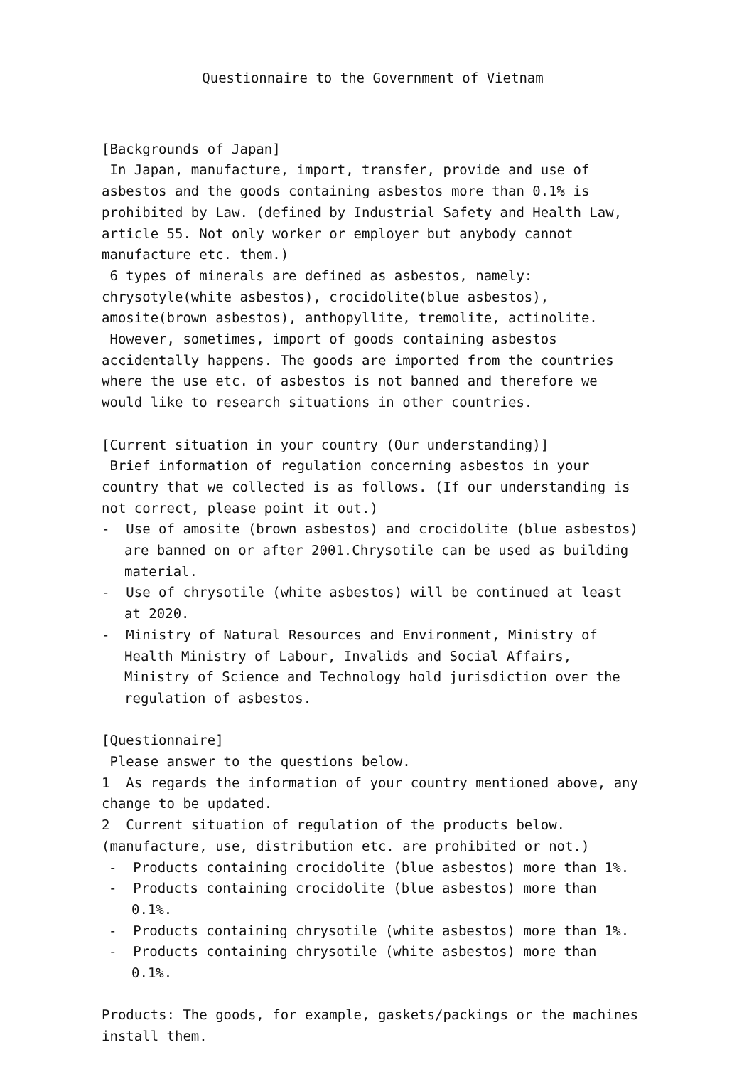Questionnaire to the Government of Vietnam
[Backgrounds of Japan]
In Japan, manufacture, import, transfer, provide and use of asbestos and the goods containing asbestos more than 0.1% is prohibited by Law. (defined by Industrial Safety and Health Law, article 55. Not only worker or employer but anybody cannot manufacture etc. them.)
6 types of minerals are defined as asbestos, namely: chrysotyle(white asbestos), crocidolite(blue asbestos), amosite(brown asbestos), anthopyllite, tremolite, actinolite.
However, sometimes, import of goods containing asbestos accidentally happens. The goods are imported from the countries where the use etc. of asbestos is not banned and therefore we would like to research situations in other countries.
[Current situation in your country (Our understanding)]
Brief information of regulation concerning asbestos in your country that we collected is as follows. (If our understanding is not correct, please point it out.)
- Use of amosite (brown asbestos) and crocidolite (blue asbestos) are banned on or after 2001.Chrysotile can be used as building material.
- Use of chrysotile (white asbestos) will be continued at least at 2020.
- Ministry of Natural Resources and Environment, Ministry of Health Ministry of Labour, Invalids and Social Affairs, Ministry of Science and Technology hold jurisdiction over the regulation of asbestos.
[Questionnaire]
Please answer to the questions below.
1 As regards the information of your country mentioned above, any change to be updated.
2 Current situation of regulation of the products below. (manufacture, use, distribution etc. are prohibited or not.)
- Products containing crocidolite (blue asbestos) more than 1%.
- Products containing crocidolite (blue asbestos) more than 0.1%.
- Products containing chrysotile (white asbestos) more than 1%.
- Products containing chrysotile (white asbestos) more than 0.1%.
Products: The goods, for example, gaskets/packings or the machines install them.